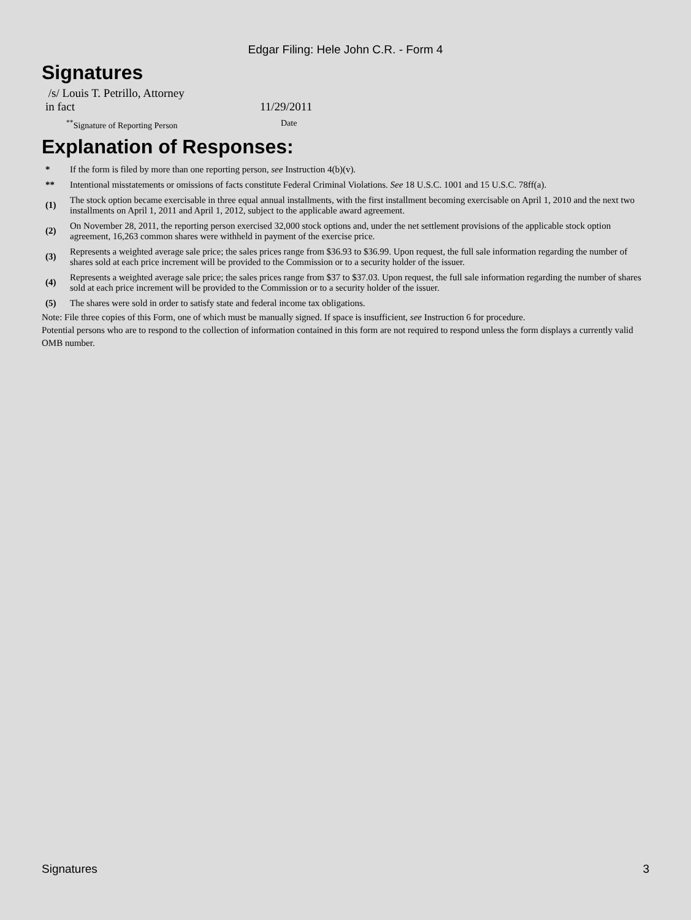Edgar Filing: Hele John C.R. - Form 4
Signatures
/s/ Louis T. Petrillo, Attorney
in fact
11/29/2011
<sup>**</sup> Signature of Reporting Person Date
Explanation of Responses:
| * | If the form is filed by more than one reporting person, see Instruction 4(b)(v). |
| ** | Intentional misstatements or omissions of facts constitute Federal Criminal Violations. See 18 U.S.C. 1001 and 15 U.S.C. 78ff(a). |
| (1) | The stock option became exercisable in three equal annual installments, with the first installment becoming exercisable on April 1, 2010 and the next two installments on April 1, 2011 and April 1, 2012, subject to the applicable award agreement. |
| (2) | On November 28, 2011, the reporting person exercised 32,000 stock options and, under the net settlement provisions of the applicable stock option agreement, 16,263 common shares were withheld in payment of the exercise price. |
| (3) | Represents a weighted average sale price; the sales prices range from $36.93 to $36.99. Upon request, the full sale information regarding the number of shares sold at each price increment will be provided to the Commission or to a security holder of the issuer. |
| (4) | Represents a weighted average sale price; the sales prices range from $37 to $37.03. Upon request, the full sale information regarding the number of shares sold at each price increment will be provided to the Commission or to a security holder of the issuer. |
| (5) | The shares were sold in order to satisfy state and federal income tax obligations. |
Note: File three copies of this Form, one of which must be manually signed. If space is insufficient, see Instruction 6 for procedure.
Potential persons who are to respond to the collection of information contained in this form are not required to respond unless the form displays a currently valid OMB number.
Signatures 3